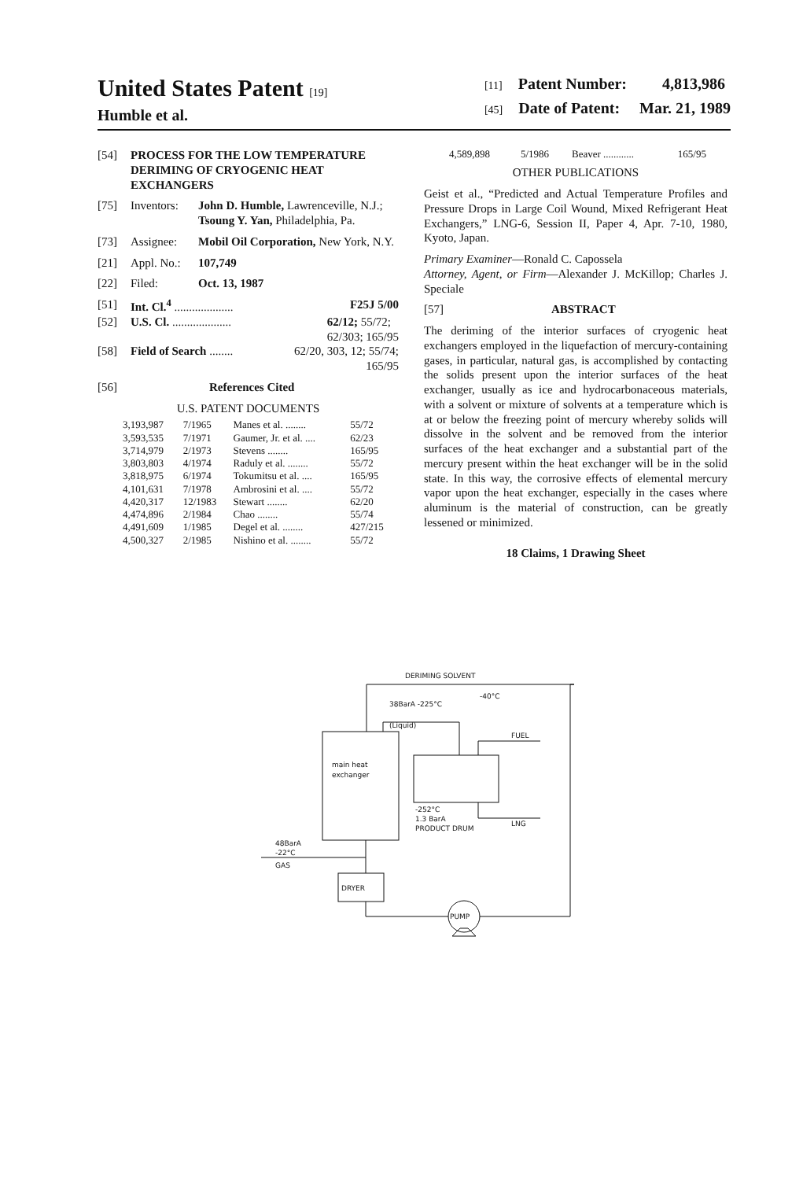United States Patent [19]
Humble et al.
[11] Patent Number: 4,813,986
[45] Date of Patent: Mar. 21, 1989
[54] PROCESS FOR THE LOW TEMPERATURE DERIMING OF CRYOGENIC HEAT EXCHANGERS
[75] Inventors:
John D. Humble, Lawrenceville, N.J.; Tsoung Y. Yan, Philadelphia, Pa.
[73] Assignee: Mobil Oil Corporation, New York, N.Y.
[21] Appl. No.:
107,749
[22] Filed: Oct. 13, 1987
[51] Int. Cl.<sup>4</sup> .................... F25J 5/00
[52] U.S. Cl. .................... 62/12; 55/72;
62/303; 165/95
[58] Field of Search ........ 62/20, 303, 12; 55/74;
165/95
[56] References Cited
U.S. PATENT DOCUMENTS
| 3,193,987 | 7/1965 | Manes et al. ........ | 55/72 |
| 3,593,535 | 7/1971 | Gaumer, Jr. et al. .... | 62/23 |
| 3,714,979 | 2/1973 | Stevens ........ | 165/95 |
| 3,803,803 | 4/1974 | Raduly et al. ........ | 55/72 |
| 3,818,975 | 6/1974 | Tokumitsu et al. .... | 165/95 |
| 4,101,631 | 7/1978 | Ambrosini et al. .... | 55/72 |
| 4,420,317 | 12/1983 | Stewart ........ | 62/20 |
| 4,474,896 | 2/1984 | Chao ........ | 55/74 |
| 4,491,609 | 1/1985 | Degel et al. ........ | 427/215 |
| 4,500,327 | 2/1985 | Nishino et al. ........ | 55/72 |
| 4,589,898 | 5/1986 | Beaver ............ | 165/95 |
OTHER PUBLICATIONS
Geist et al., “Predicted and Actual Temperature Profiles and Pressure Drops in Large Coil Wound, Mixed Refrigerant Heat Exchangers,” LNG-6, Session II, Paper 4, Apr. 7-10, 1980, Kyoto, Japan.
Primary Examiner—Ronald C. Capossela
Attorney, Agent, or Firm—Alexander J. McKillop; Charles J. Speciale
[57] ABSTRACT
The deriming of the interior surfaces of cryogenic heat exchangers employed in the liquefaction of mercury-containing gases, in particular, natural gas, is accomplished by contacting the solids present upon the interior surfaces of the heat exchanger, usually as ice and hydrocarbonaceous materials, with a solvent or mixture of solvents at a temperature which is at or below the freezing point of mercury whereby solids will dissolve in the solvent and be removed from the interior surfaces of the heat exchanger and a substantial part of the mercury present within the heat exchanger will be in the solid state. In this way, the corrosive effects of elemental mercury vapor upon the heat exchanger, especially in the cases where aluminum is the material of construction, can be greatly lessened or minimized.
18 Claims, 1 Drawing Sheet
DERIMING SOLVENT
main heat
exchanger
38BarA -225°C
(Liquid)
-40°C
FUEL
LNG
-252°C
1.3 BarA
PRODUCT DRUM
48BarA
-22°C
GAS
DRYER
PUMP